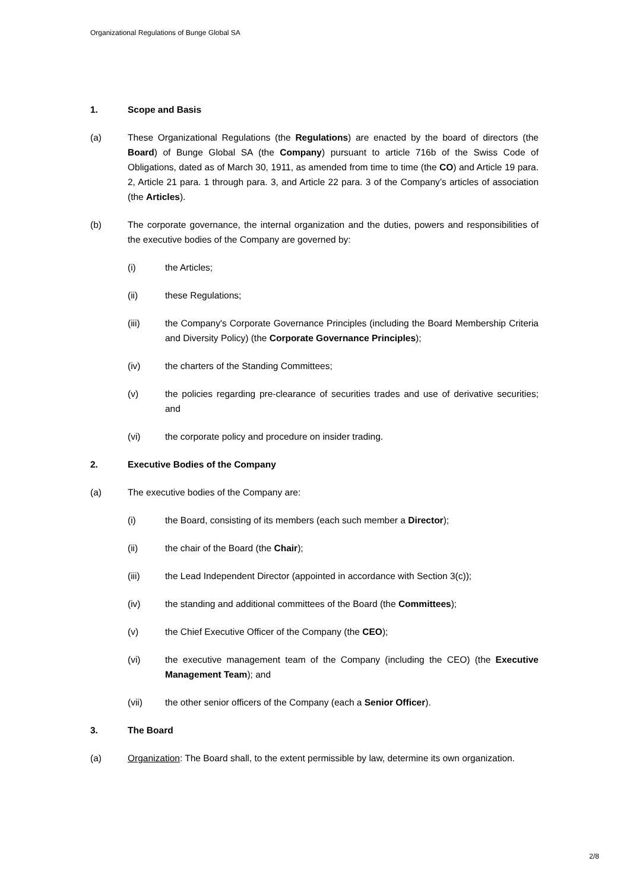Organizational Regulations of Bunge Global SA
1. Scope and Basis
(a) These Organizational Regulations (the Regulations) are enacted by the board of directors (the Board) of Bunge Global SA (the Company) pursuant to article 716b of the Swiss Code of Obligations, dated as of March 30, 1911, as amended from time to time (the CO) and Article 19 para. 2, Article 21 para. 1 through para. 3, and Article 22 para. 3 of the Company’s articles of association (the Articles).
(b) The corporate governance, the internal organization and the duties, powers and responsibilities of the executive bodies of the Company are governed by:
(i) the Articles;
(ii) these Regulations;
(iii) the Company's Corporate Governance Principles (including the Board Membership Criteria and Diversity Policy) (the Corporate Governance Principles);
(iv) the charters of the Standing Committees;
(v) the policies regarding pre-clearance of securities trades and use of derivative securities; and
(vi) the corporate policy and procedure on insider trading.
2. Executive Bodies of the Company
(a) The executive bodies of the Company are:
(i) the Board, consisting of its members (each such member a Director);
(ii) the chair of the Board (the Chair);
(iii) the Lead Independent Director (appointed in accordance with Section 3(c));
(iv) the standing and additional committees of the Board (the Committees);
(v) the Chief Executive Officer of the Company (the CEO);
(vi) the executive management team of the Company (including the CEO) (the Executive Management Team); and
(vii) the other senior officers of the Company (each a Senior Officer).
3. The Board
(a) Organization: The Board shall, to the extent permissible by law, determine its own organization.
2/8